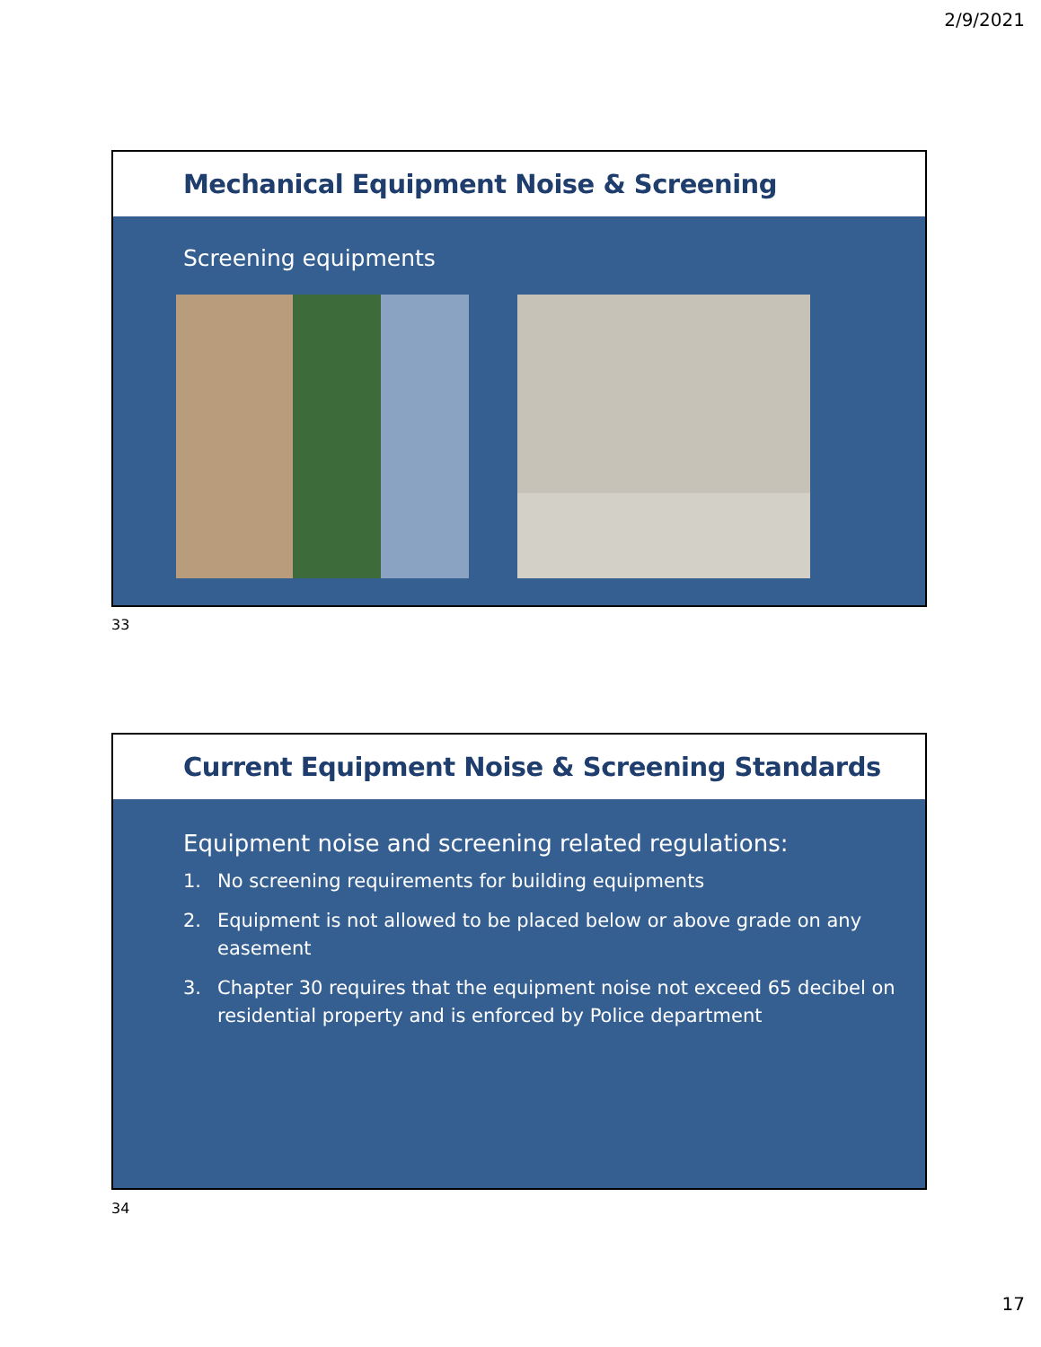2/9/2021
Mechanical Equipment Noise & Screening
Screening equipments
33
Current Equipment Noise & Screening Standards
Equipment noise and screening related regulations:
1. No screening requirements for building equipments
2. Equipment is not allowed to be placed below or above grade on any easement
3. Chapter 30 requires that the equipment noise not exceed 65 decibel on residential property and is enforced by Police department
34
17